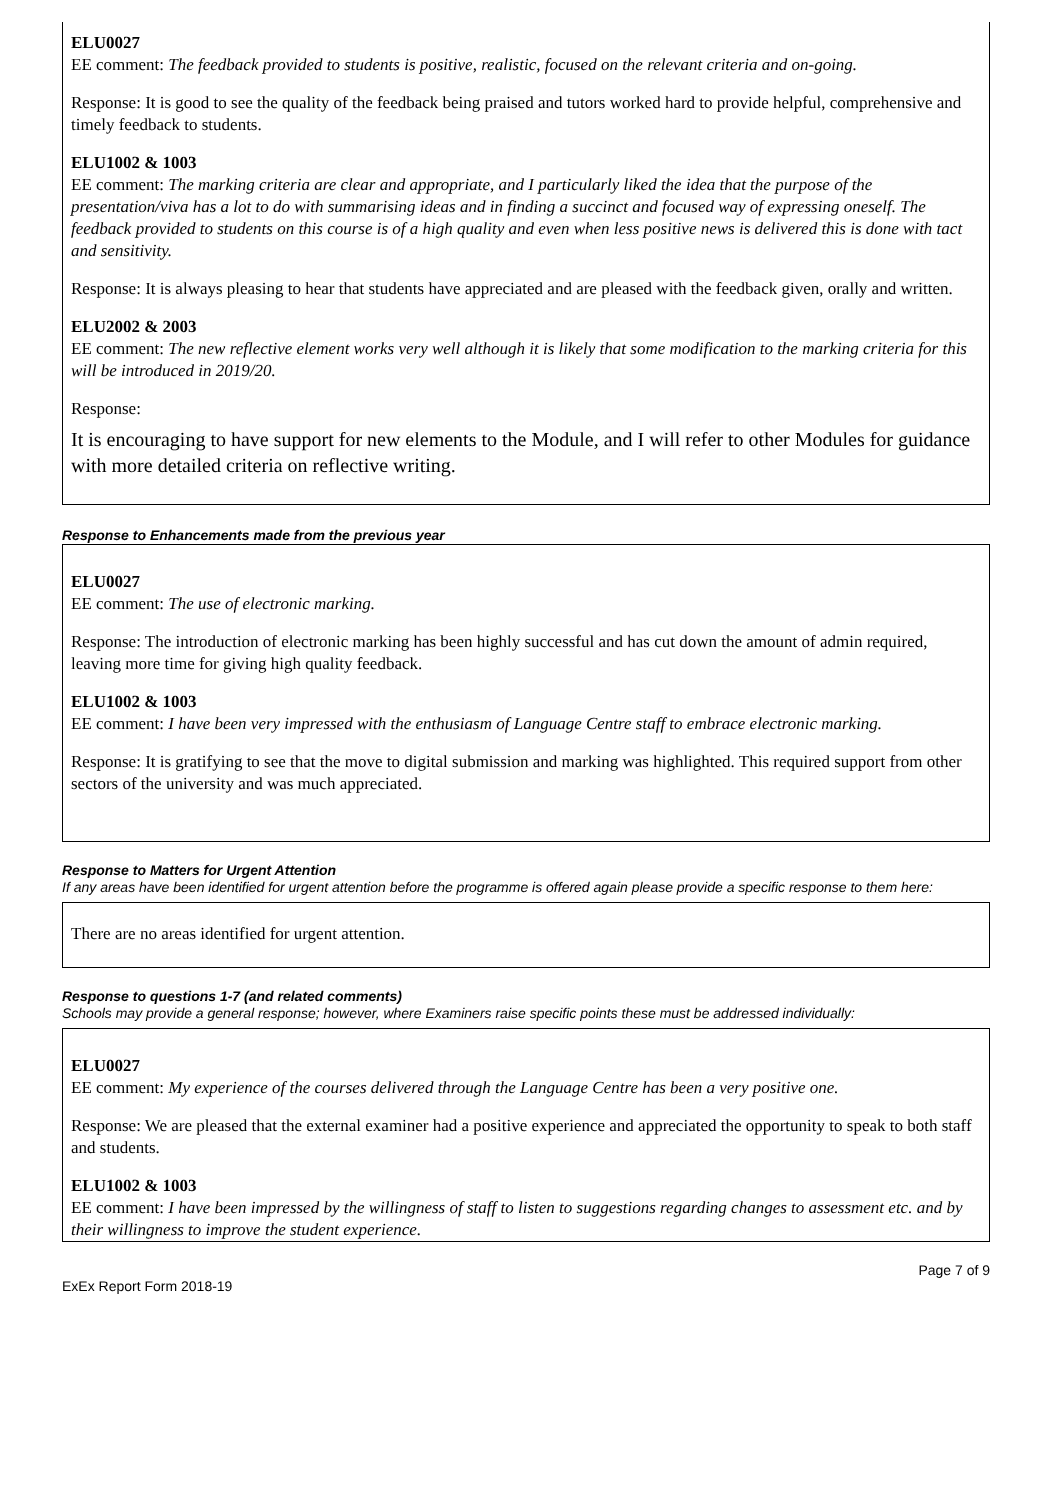ELU0027
EE comment: The feedback provided to students is positive, realistic, focused on the relevant criteria and on-going.
Response: It is good to see the quality of the feedback being praised and tutors worked hard to provide helpful, comprehensive and timely feedback to students.
ELU1002 & 1003
EE comment: The marking criteria are clear and appropriate, and I particularly liked the idea that the purpose of the presentation/viva has a lot to do with summarising ideas and in finding a succinct and focused way of expressing oneself. The feedback provided to students on this course is of a high quality and even when less positive news is delivered this is done with tact and sensitivity.
Response: It is always pleasing to hear that students have appreciated and are pleased with the feedback given, orally and written.
ELU2002 & 2003
EE comment: The new reflective element works very well although it is likely that some modification to the marking criteria for this will be introduced in 2019/20.
Response:
It is encouraging to have support for new elements to the Module, and I will refer to other Modules for guidance with more detailed criteria on reflective writing.
Response to Enhancements made from the previous year
ELU0027
EE comment: The use of electronic marking.
Response: The introduction of electronic marking has been highly successful and has cut down the amount of admin required, leaving more time for giving high quality feedback.
ELU1002 & 1003
EE comment: I have been very impressed with the enthusiasm of Language Centre staff to embrace electronic marking.
Response: It is gratifying to see that the move to digital submission and marking was highlighted. This required support from other sectors of the university and was much appreciated.
Response to Matters for Urgent Attention
If any areas have been identified for urgent attention before the programme is offered again please provide a specific response to them here:
There are no areas identified for urgent attention.
Response to questions 1-7 (and related comments)
Schools may provide a general response; however, where Examiners raise specific points these must be addressed individually:
ELU0027
EE comment: My experience of the courses delivered through the Language Centre has been a very positive one.
Response: We are pleased that the external examiner had a positive experience and appreciated the opportunity to speak to both staff and students.
ELU1002 & 1003
EE comment: I have been impressed by the willingness of staff to listen to suggestions regarding changes to assessment etc. and by their willingness to improve the student experience.
Page 7 of 9
ExEx Report Form 2018-19